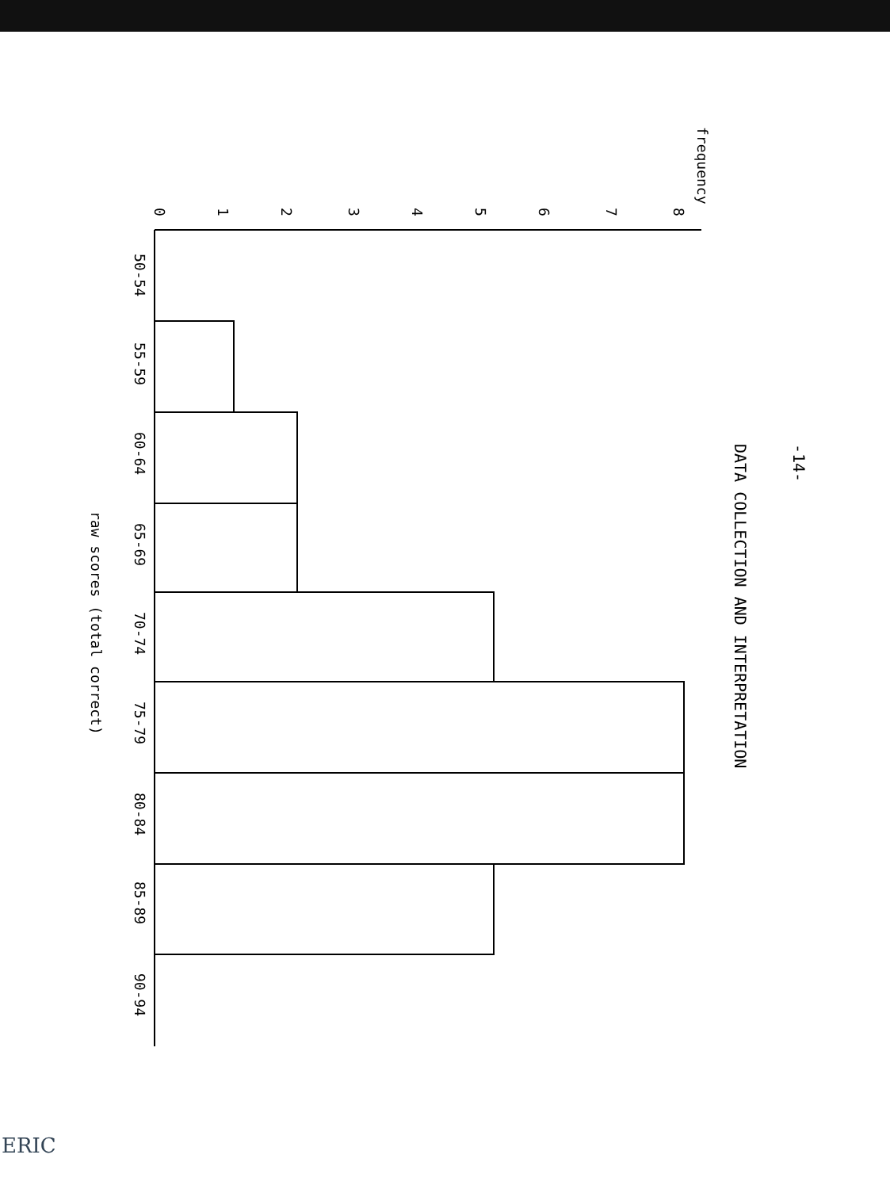-14-
DATA COLLECTION AND INTERPRETATION
frequency
8
7
6
5
4
3
2
1
0
50-54
55-59
60-64
65-69
70-74
75-79
80-84
85-89
90-94
raw scores (total correct)
ERIC